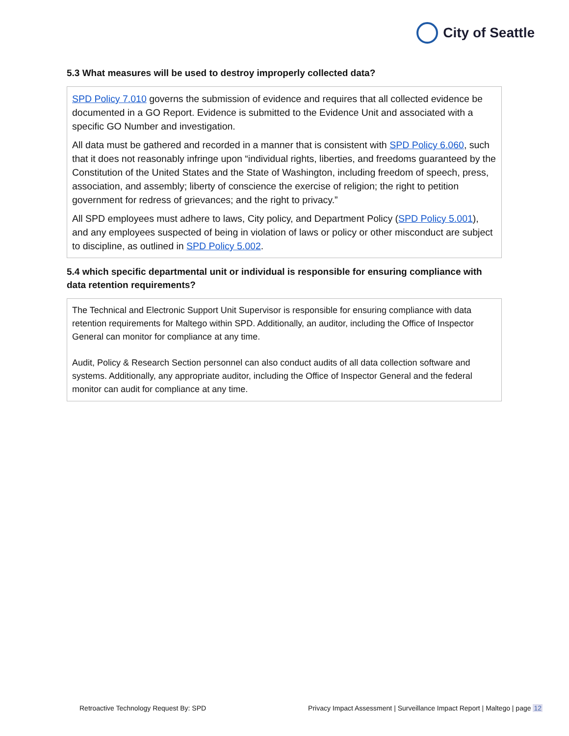City of Seattle
5.3 What measures will be used to destroy improperly collected data?
SPD Policy 7.010 governs the submission of evidence and requires that all collected evidence be documented in a GO Report. Evidence is submitted to the Evidence Unit and associated with a specific GO Number and investigation.
All data must be gathered and recorded in a manner that is consistent with SPD Policy 6.060, such that it does not reasonably infringe upon “individual rights, liberties, and freedoms guaranteed by the Constitution of the United States and the State of Washington, including freedom of speech, press, association, and assembly; liberty of conscience the exercise of religion; the right to petition government for redress of grievances; and the right to privacy.”
All SPD employees must adhere to laws, City policy, and Department Policy (SPD Policy 5.001), and any employees suspected of being in violation of laws or policy or other misconduct are subject to discipline, as outlined in SPD Policy 5.002.
5.4 which specific departmental unit or individual is responsible for ensuring compliance with data retention requirements?
The Technical and Electronic Support Unit Supervisor is responsible for ensuring compliance with data retention requirements for Maltego within SPD. Additionally, an auditor, including the Office of Inspector General can monitor for compliance at any time.
Audit, Policy & Research Section personnel can also conduct audits of all data collection software and systems. Additionally, any appropriate auditor, including the Office of Inspector General and the federal monitor can audit for compliance at any time.
Retroactive Technology Request By: SPD Privacy Impact Assessment | Surveillance Impact Report | Maltego | page 12